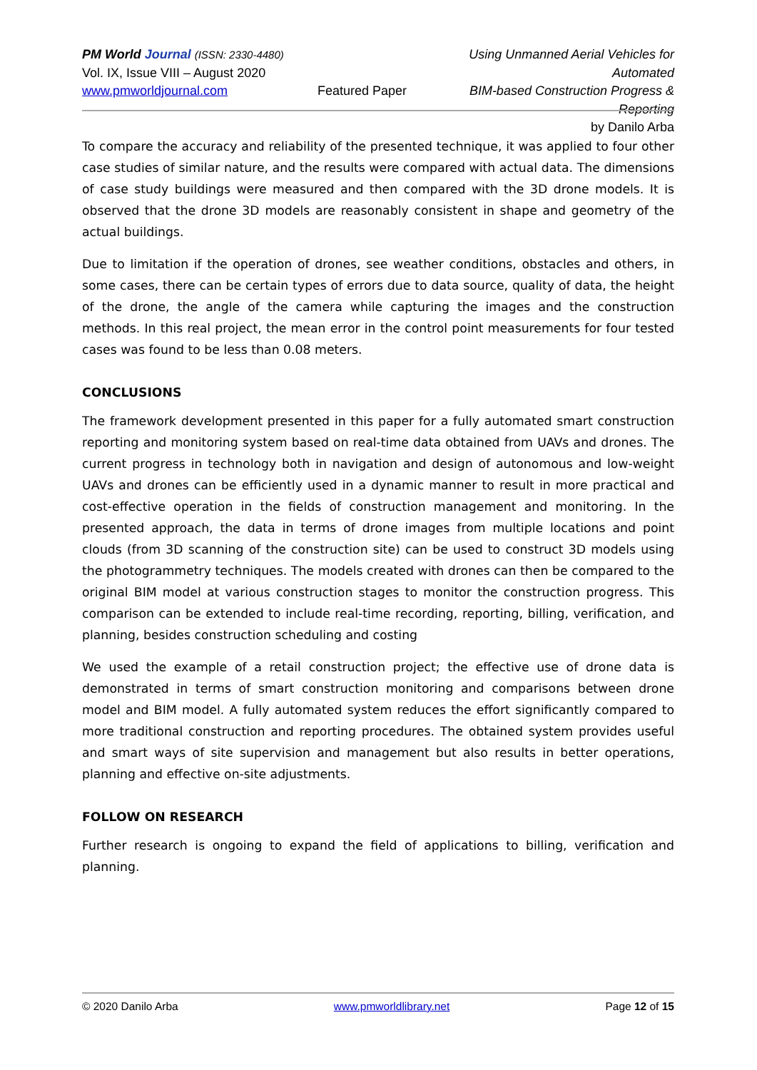PM World Journal (ISSN: 2330-4480)
Vol. IX, Issue VIII – August 2020
www.pmworldjournal.com
Featured Paper
Using Unmanned Aerial Vehicles for Automated
BIM-based Construction Progress & Reporting
by Danilo Arba
To compare the accuracy and reliability of the presented technique, it was applied to four other case studies of similar nature, and the results were compared with actual data. The dimensions of case study buildings were measured and then compared with the 3D drone models. It is observed that the drone 3D models are reasonably consistent in shape and geometry of the actual buildings.
Due to limitation if the operation of drones, see weather conditions, obstacles and others, in some cases, there can be certain types of errors due to data source, quality of data, the height of the drone, the angle of the camera while capturing the images and the construction methods. In this real project, the mean error in the control point measurements for four tested cases was found to be less than 0.08 meters.
CONCLUSIONS
The framework development presented in this paper for a fully automated smart construction reporting and monitoring system based on real-time data obtained from UAVs and drones. The current progress in technology both in navigation and design of autonomous and low-weight UAVs and drones can be efficiently used in a dynamic manner to result in more practical and cost-effective operation in the fields of construction management and monitoring. In the presented approach, the data in terms of drone images from multiple locations and point clouds (from 3D scanning of the construction site) can be used to construct 3D models using the photogrammetry techniques. The models created with drones can then be compared to the original BIM model at various construction stages to monitor the construction progress. This comparison can be extended to include real-time recording, reporting, billing, verification, and planning, besides construction scheduling and costing
We used the example of a retail construction project; the effective use of drone data is demonstrated in terms of smart construction monitoring and comparisons between drone model and BIM model. A fully automated system reduces the effort significantly compared to more traditional construction and reporting procedures. The obtained system provides useful and smart ways of site supervision and management but also results in better operations, planning and effective on-site adjustments.
FOLLOW ON RESEARCH
Further research is ongoing to expand the field of applications to billing, verification and planning.
© 2020 Danilo Arba www.pmworldlibrary.net Page 12 of 15